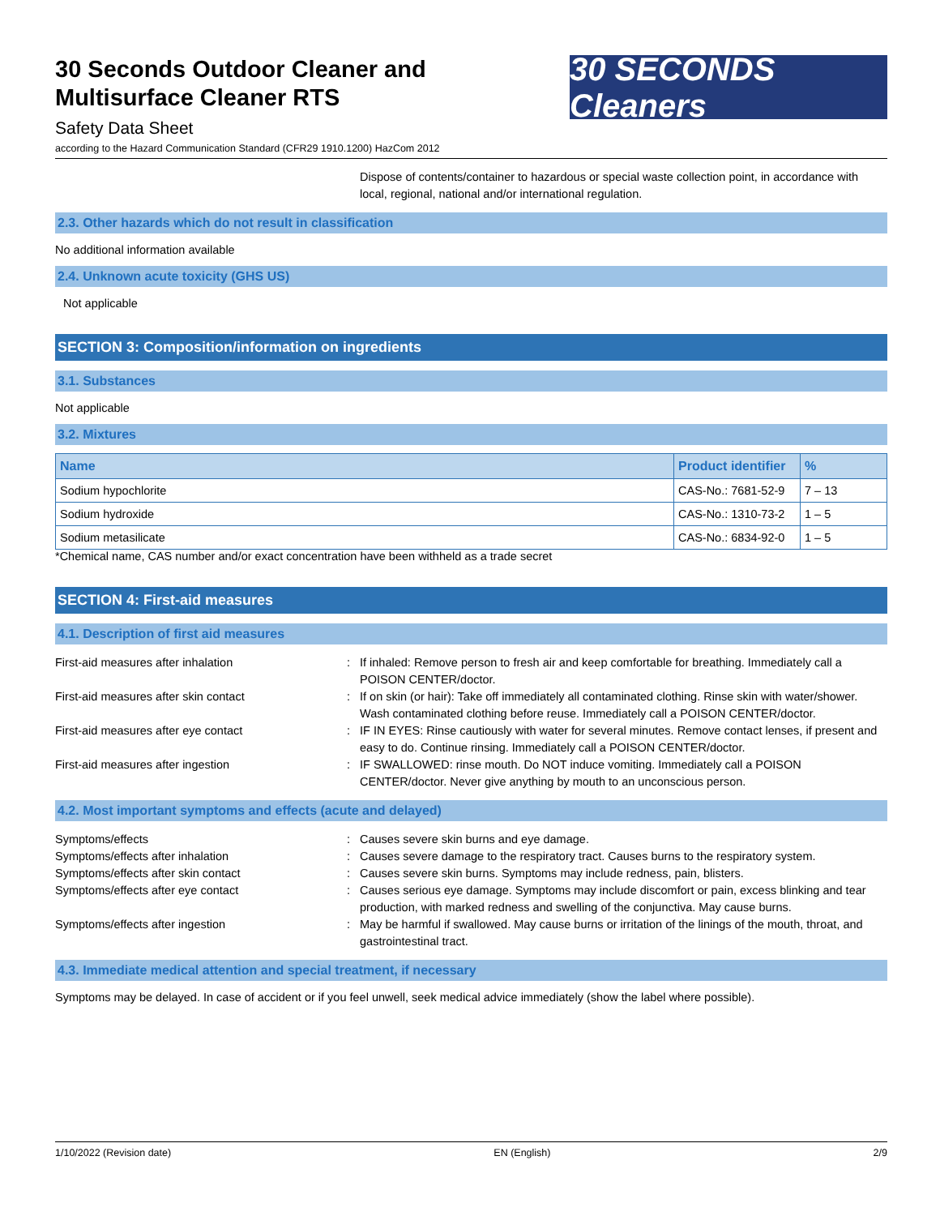30 Seconds Outdoor Cleaner and
Multisurface Cleaner RTS
Safety Data Sheet
according to the Hazard Communication Standard (CFR29 1910.1200) HazCom 2012
30 SECONDS Cleaners
Dispose of contents/container to hazardous or special waste collection point, in accordance with local, regional, national and/or international regulation.
2.3. Other hazards which do not result in classification
No additional information available
2.4. Unknown acute toxicity (GHS US)
Not applicable
SECTION 3: Composition/information on ingredients
3.1. Substances
Not applicable
3.2. Mixtures
| Name | Product identifier | % |
| --- | --- | --- |
| Sodium hypochlorite | CAS-No.: 7681-52-9 | 7 – 13 |
| Sodium hydroxide | CAS-No.: 1310-73-2 | 1 – 5 |
| Sodium metasilicate | CAS-No.: 6834-92-0 | 1 – 5 |
*Chemical name, CAS number and/or exact concentration have been withheld as a trade secret
SECTION 4: First-aid measures
4.1. Description of first aid measures
First-aid measures after inhalation : If inhaled: Remove person to fresh air and keep comfortable for breathing. Immediately call a POISON CENTER/doctor.
First-aid measures after skin contact : If on skin (or hair): Take off immediately all contaminated clothing. Rinse skin with water/shower. Wash contaminated clothing before reuse. Immediately call a POISON CENTER/doctor.
First-aid measures after eye contact : IF IN EYES: Rinse cautiously with water for several minutes. Remove contact lenses, if present and easy to do. Continue rinsing. Immediately call a POISON CENTER/doctor.
First-aid measures after ingestion : IF SWALLOWED: rinse mouth. Do NOT induce vomiting. Immediately call a POISON CENTER/doctor. Never give anything by mouth to an unconscious person.
4.2. Most important symptoms and effects (acute and delayed)
Symptoms/effects : Causes severe skin burns and eye damage.
Symptoms/effects after inhalation : Causes severe damage to the respiratory tract. Causes burns to the respiratory system.
Symptoms/effects after skin contact : Causes severe skin burns. Symptoms may include redness, pain, blisters.
Symptoms/effects after eye contact : Causes serious eye damage. Symptoms may include discomfort or pain, excess blinking and tear production, with marked redness and swelling of the conjunctiva. May cause burns.
Symptoms/effects after ingestion : May be harmful if swallowed. May cause burns or irritation of the linings of the mouth, throat, and gastrointestinal tract.
4.3. Immediate medical attention and special treatment, if necessary
Symptoms may be delayed. In case of accident or if you feel unwell, seek medical advice immediately (show the label where possible).
1/10/2022 (Revision date) EN (English) 2/9